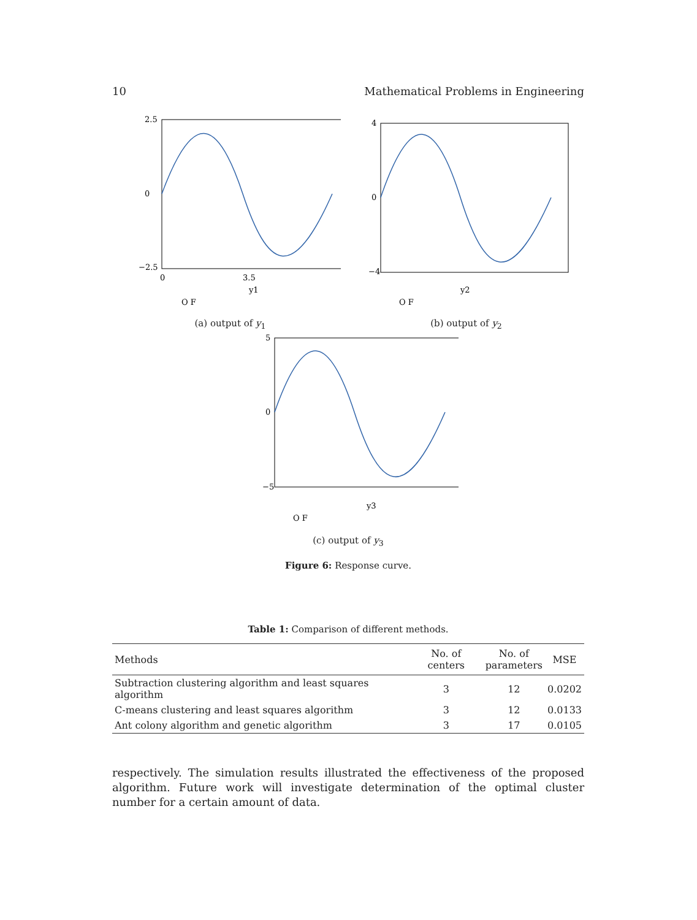10 Mathematical Problems in Engineering
2.5
0
−2.5
0
3.5
y1
O F
(a) output of y<sub>1</sub>
4
0
−4
y2
O F
(b) output of y<sub>2</sub>
5
0
−5
y3
O F
(c) output of y<sub>3</sub>
Figure 6: Response curve.
Table 1: Comparison of different methods.
| Methods | No. of centers | No. of parameters | MSE |
| --- | --- | --- | --- |
| Subtraction clustering algorithm and least squares algorithm | 3 | 12 | 0.0202 |
| C-means clustering and least squares algorithm | 3 | 12 | 0.0133 |
| Ant colony algorithm and genetic algorithm | 3 | 17 | 0.0105 |
respectively. The simulation results illustrated the effectiveness of the proposed algorithm. Future work will investigate determination of the optimal cluster number for a certain amount of data.